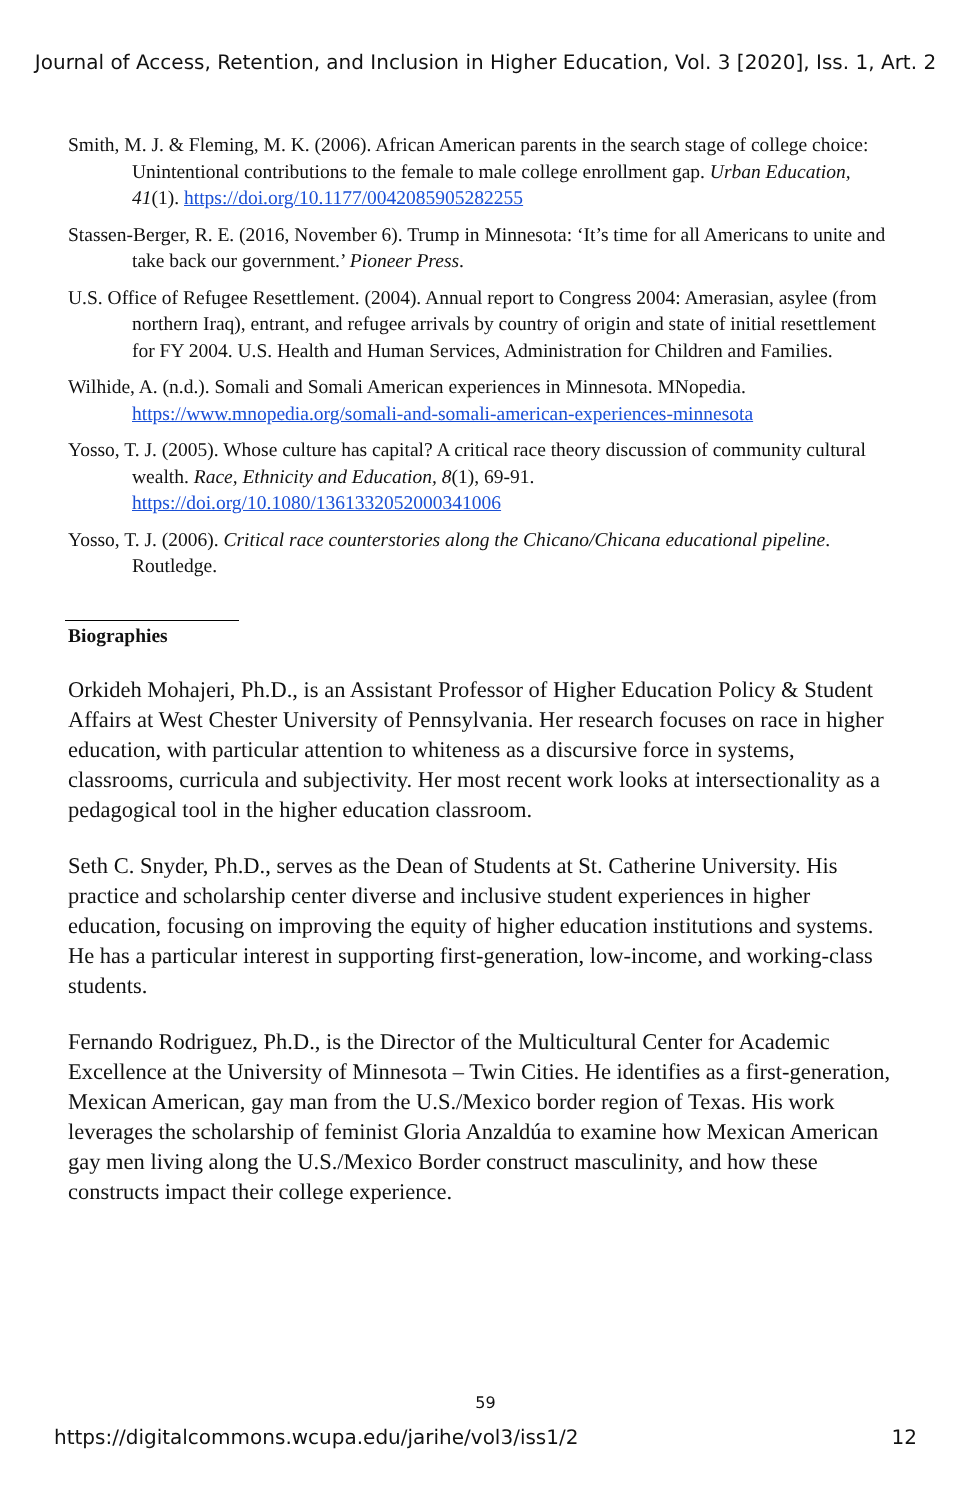Journal of Access, Retention, and Inclusion in Higher Education, Vol. 3 [2020], Iss. 1, Art. 2
Smith, M. J. & Fleming, M. K. (2006). African American parents in the search stage of college choice: Unintentional contributions to the female to male college enrollment gap. Urban Education, 41(1). https://doi.org/10.1177/0042085905282255
Stassen-Berger, R. E. (2016, November 6). Trump in Minnesota: ‘It’s time for all Americans to unite and take back our government.’ Pioneer Press.
U.S. Office of Refugee Resettlement. (2004). Annual report to Congress 2004: Amerasian, asylee (from northern Iraq), entrant, and refugee arrivals by country of origin and state of initial resettlement for FY 2004. U.S. Health and Human Services, Administration for Children and Families.
Wilhide, A. (n.d.). Somali and Somali American experiences in Minnesota. MNopedia. https://www.mnopedia.org/somali-and-somali-american-experiences-minnesota
Yosso, T. J. (2005). Whose culture has capital? A critical race theory discussion of community cultural wealth. Race, Ethnicity and Education, 8(1), 69-91. https://doi.org/10.1080/1361332052000341006
Yosso, T. J. (2006). Critical race counterstories along the Chicano/Chicana educational pipeline. Routledge.
Biographies
Orkideh Mohajeri, Ph.D., is an Assistant Professor of Higher Education Policy & Student Affairs at West Chester University of Pennsylvania. Her research focuses on race in higher education, with particular attention to whiteness as a discursive force in systems, classrooms, curricula and subjectivity. Her most recent work looks at intersectionality as a pedagogical tool in the higher education classroom.
Seth C. Snyder, Ph.D., serves as the Dean of Students at St. Catherine University. His practice and scholarship center diverse and inclusive student experiences in higher education, focusing on improving the equity of higher education institutions and systems. He has a particular interest in supporting first-generation, low-income, and working-class students.
Fernando Rodriguez, Ph.D., is the Director of the Multicultural Center for Academic Excellence at the University of Minnesota – Twin Cities. He identifies as a first-generation, Mexican American, gay man from the U.S./Mexico border region of Texas. His work leverages the scholarship of feminist Gloria Anzaldúa to examine how Mexican American gay men living along the U.S./Mexico Border construct masculinity, and how these constructs impact their college experience.
59
https://digitalcommons.wcupa.edu/jarihe/vol3/iss1/2 12